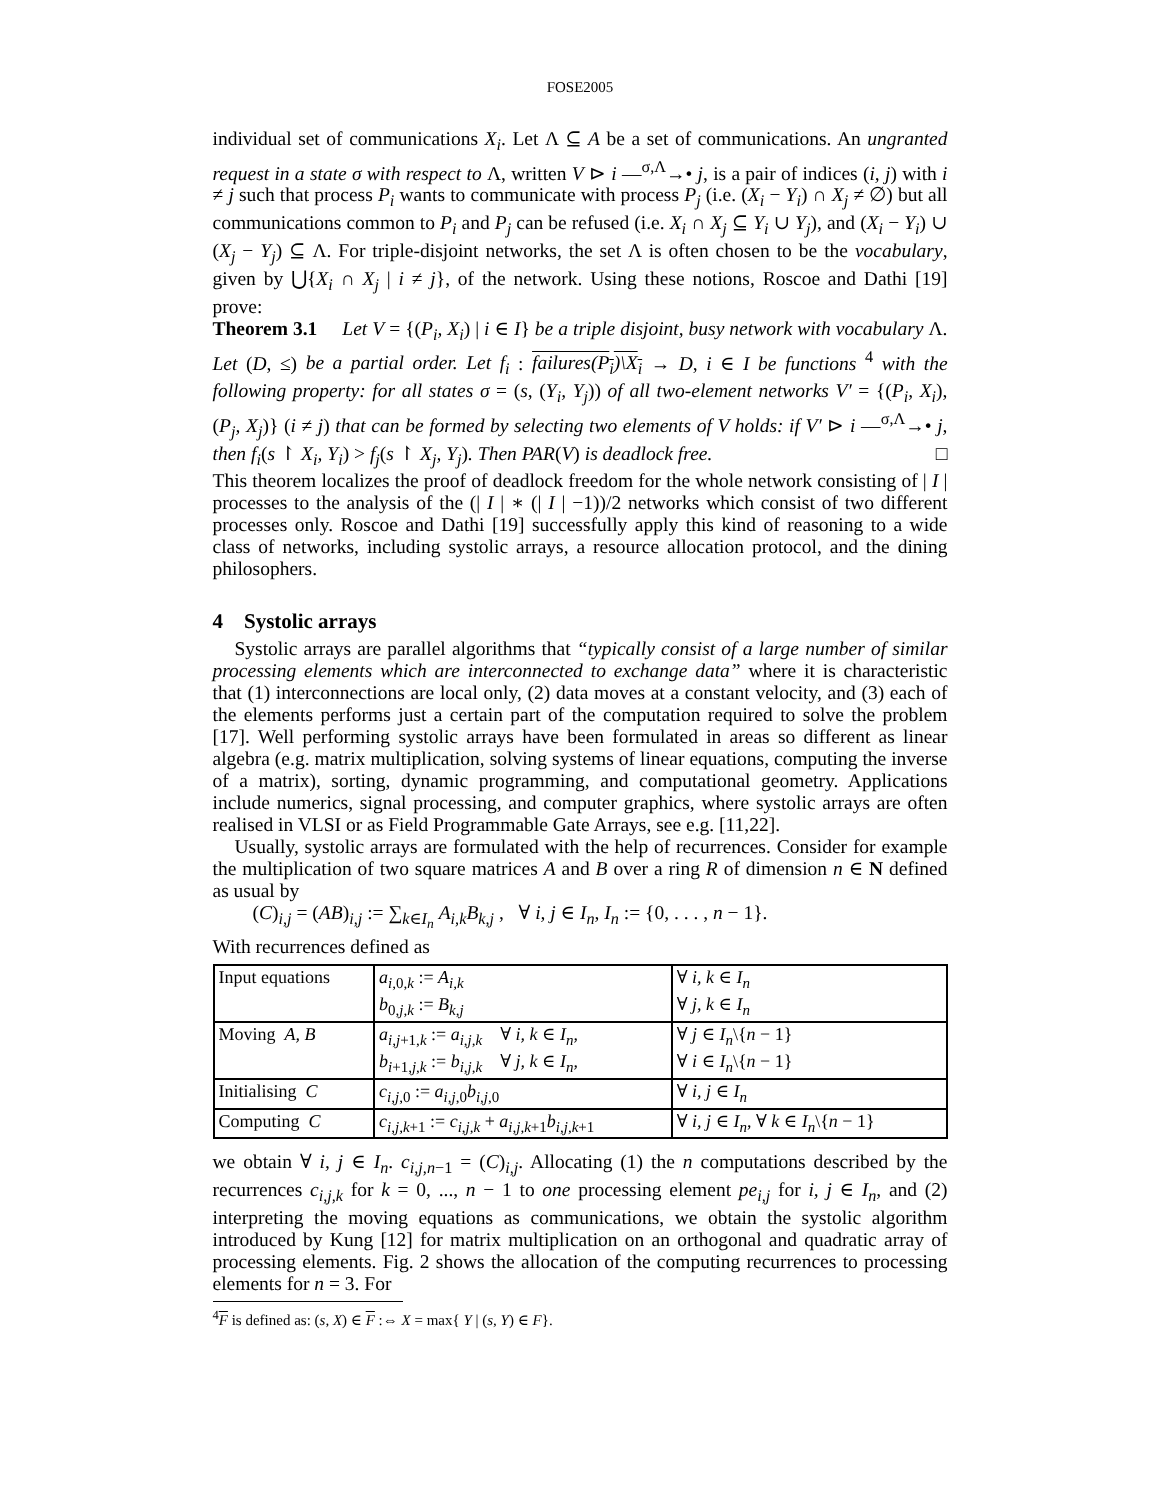FOSE2005
individual set of communications X<sub>i</sub>. Let Λ ⊆ A be a set of communications. An ungranted request in a state σ with respect to Λ, written V ⊳ i —<sup>σ,Λ</sup>→• j, is a pair of indices (i, j) with i ≠ j such that process P<sub>i</sub> wants to communicate with process P<sub>j</sub> (i.e. (X<sub>i</sub> − Y<sub>i</sub>) ∩ X<sub>j</sub> ≠ ∅) but all communications common to P<sub>i</sub> and P<sub>j</sub> can be refused (i.e. X<sub>i</sub> ∩ X<sub>j</sub> ⊆ Y<sub>i</sub> ∪ Y<sub>j</sub>), and (X<sub>i</sub> − Y<sub>i</sub>) ∪ (X<sub>j</sub> − Y<sub>j</sub>) ⊆ Λ. For triple-disjoint networks, the set Λ is often chosen to be the vocabulary, given by ⋃{X<sub>i</sub> ∩ X<sub>j</sub> | i ≠ j}, of the network. Using these notions, Roscoe and Dathi [19] prove:
Theorem 3.1 Let V = {(P<sub>i</sub>, X<sub>i</sub>) | i ∈ I} be a triple disjoint, busy network with vocabulary Λ. Let (D, ≤) be a partial order. Let f<sub>i</sub> : failures(P<sub>i</sub>)\X<sub>i</sub> → D, i ∈ I be functions <sup>4</sup> with the following property: for all states σ = (s, (Y<sub>i</sub>, Y<sub>j</sub>)) of all two-element networks V′ = {(P<sub>i</sub>, X<sub>i</sub>), (P<sub>j</sub>, X<sub>j</sub>)} (i ≠ j) that can be formed by selecting two elements of V holds: if V′ ⊳ i —<sup>σ,Λ</sup>→• j, then f<sub>i</sub>(s ↾ X<sub>i</sub>, Y<sub>i</sub>) > f<sub>j</sub>(s ↾ X<sub>j</sub>, Y<sub>j</sub>). Then PAR(V) is deadlock free. □
This theorem localizes the proof of deadlock freedom for the whole network consisting of | I | processes to the analysis of the (| I | ∗ (| I | −1))/2 networks which consist of two different processes only. Roscoe and Dathi [19] successfully apply this kind of reasoning to a wide class of networks, including systolic arrays, a resource allocation protocol, and the dining philosophers.
4 Systolic arrays
Systolic arrays are parallel algorithms that “typically consist of a large number of similar processing elements which are interconnected to exchange data” where it is characteristic that (1) interconnections are local only, (2) data moves at a constant velocity, and (3) each of the elements performs just a certain part of the computation required to solve the problem [17]. Well performing systolic arrays have been formulated in areas so different as linear algebra (e.g. matrix multiplication, solving systems of linear equations, computing the inverse of a matrix), sorting, dynamic programming, and computational geometry. Applications include numerics, signal processing, and computer graphics, where systolic arrays are often realised in VLSI or as Field Programmable Gate Arrays, see e.g. [11,22].
Usually, systolic arrays are formulated with the help of recurrences. Consider for example the multiplication of two square matrices A and B over a ring R of dimension n ∈ N defined as usual by
(C)<sub>i,j</sub> = (AB)<sub>i,j</sub> := ∑<sub>k∈I<sub>n</sub></sub> A<sub>i,k</sub>B<sub>k,j</sub> , ∀ i, j ∈ I<sub>n</sub>, I<sub>n</sub> := {0, . . . , n − 1}.
With recurrences defined as
| Input equations | a<sub>i,0,k</sub> := A<sub>i,k</sub> | ∀ i, k ∈ I<sub>n</sub> |
| | b<sub>0,j,k</sub> := B<sub>k,j</sub> | ∀ j, k ∈ I<sub>n</sub> |
| Moving A, B | a<sub>i,j+1,k</sub> := a<sub>i,j,k</sub> ∀ i, k ∈ I<sub>n</sub> , | ∀ j ∈ I<sub>n</sub> \{ n − 1} |
| | b<sub>i+1,j,k</sub> := b<sub>i,j,k</sub> ∀ j, k ∈ I<sub>n</sub> , | ∀ i ∈ I<sub>n</sub> \{ n − 1} |
| Initialising C | c<sub>i,j,0</sub> := a<sub>i,j,0</sub> b<sub>i,j,0</sub> | ∀ i, j ∈ I<sub>n</sub> |
| Computing C | c<sub>i,j,k+1</sub> := c<sub>i,j,k</sub> + a<sub>i,j,k+1</sub> b<sub>i,j,k+1</sub> | ∀ i, j ∈ I<sub>n</sub> , ∀ k ∈ I<sub>n</sub> \{ n − 1} |
we obtain ∀ i, j ∈ I<sub>n</sub>. c<sub>i,j,n−1</sub> = (C)<sub>i,j</sub>. Allocating (1) the n computations described by the recurrences c<sub>i,j,k</sub> for k = 0, ..., n − 1 to one processing element pe<sub>i,j</sub> for i, j ∈ I<sub>n</sub>, and (2) interpreting the moving equations as communications, we obtain the systolic algorithm introduced by Kung [12] for matrix multiplication on an orthogonal and quadratic array of processing elements. Fig. 2 shows the allocation of the computing recurrences to processing elements for n = 3. For
<sup>4</sup> F is defined as: (s, X) ∈ F :⇔ X = max{ Y | (s, Y) ∈ F}.